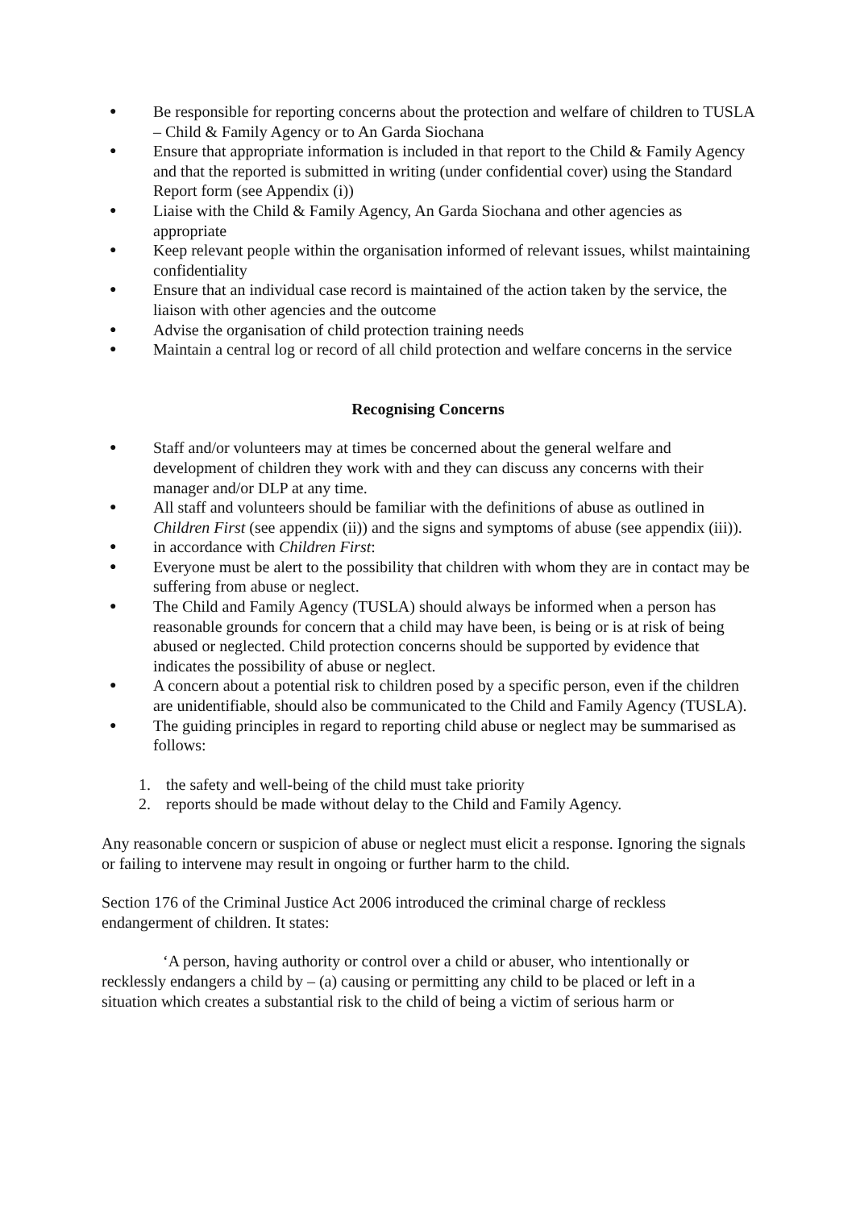● Be responsible for reporting concerns about the protection and welfare of children to TUSLA – Child & Family Agency or to An Garda Siochana
● Ensure that appropriate information is included in that report to the Child & Family Agency and that the reported is submitted in writing (under confidential cover) using the Standard Report form (see Appendix (i))
● Liaise with the Child & Family Agency, An Garda Siochana and other agencies as appropriate
● Keep relevant people within the organisation informed of relevant issues, whilst maintaining confidentiality
● Ensure that an individual case record is maintained of the action taken by the service, the liaison with other agencies and the outcome
● Advise the organisation of child protection training needs
● Maintain a central log or record of all child protection and welfare concerns in the service
Recognising Concerns
● Staff and/or volunteers may at times be concerned about the general welfare and development of children they work with and they can discuss any concerns with their manager and/or DLP at any time.
● All staff and volunteers should be familiar with the definitions of abuse as outlined in Children First (see appendix (ii)) and the signs and symptoms of abuse (see appendix (iii)).
● in accordance with Children First:
● Everyone must be alert to the possibility that children with whom they are in contact may be suffering from abuse or neglect.
● The Child and Family Agency (TUSLA) should always be informed when a person has reasonable grounds for concern that a child may have been, is being or is at risk of being abused or neglected. Child protection concerns should be supported by evidence that indicates the possibility of abuse or neglect.
● A concern about a potential risk to children posed by a specific person, even if the children are unidentifiable, should also be communicated to the Child and Family Agency (TUSLA).
● The guiding principles in regard to reporting child abuse or neglect may be summarised as follows:
1. the safety and well-being of the child must take priority
2. reports should be made without delay to the Child and Family Agency.
Any reasonable concern or suspicion of abuse or neglect must elicit a response. Ignoring the signals or failing to intervene may result in ongoing or further harm to the child.
Section 176 of the Criminal Justice Act 2006 introduced the criminal charge of reckless endangerment of children. It states:
‘A person, having authority or control over a child or abuser, who intentionally or recklessly endangers a child by – (a) causing or permitting any child to be placed or left in a situation which creates a substantial risk to the child of being a victim of serious harm or